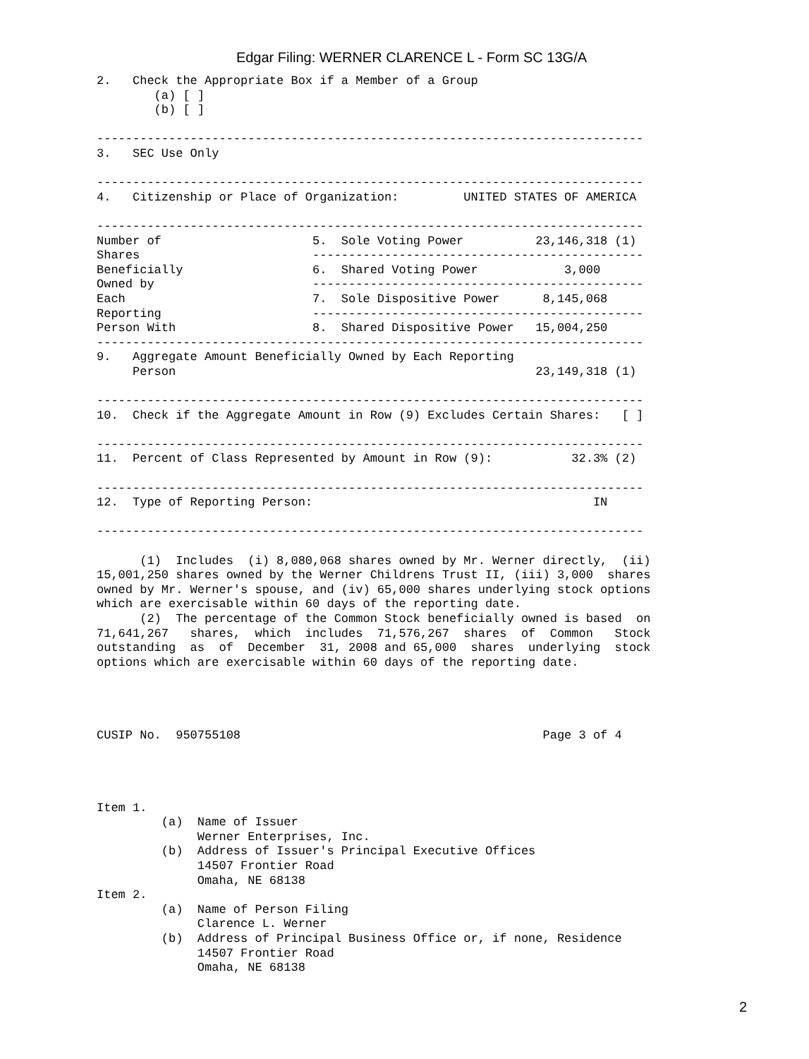Edgar Filing: WERNER CLARENCE L - Form SC 13G/A
2.   Check the Appropriate Box if a Member of a Group
        (a) [ ]
        (b) [ ]

----------------------------------------------------------------------------
3.   SEC Use Only

----------------------------------------------------------------------------
4.   Citizenship or Place of Organization:         UNITED STATES OF AMERICA

----------------------------------------------------------------------------
Number of                     5.  Sole Voting Power          23,146,318 (1)
Shares                        ----------------------------------------------
Beneficially                  6.  Shared Voting Power            3,000
Owned by                      ----------------------------------------------
Each                          7.  Sole Dispositive Power      8,145,068
Reporting                     ----------------------------------------------
Person With                   8.  Shared Dispositive Power   15,004,250
----------------------------------------------------------------------------
9.   Aggregate Amount Beneficially Owned by Each Reporting
     Person                                                  23,149,318 (1)

----------------------------------------------------------------------------
10.  Check if the Aggregate Amount in Row (9) Excludes Certain Shares:   [ ]

----------------------------------------------------------------------------
11.  Percent of Class Represented by Amount in Row (9):           32.3% (2)

----------------------------------------------------------------------------
12.  Type of Reporting Person:                                       IN

----------------------------------------------------------------------------

      (1)  Includes  (i) 8,080,068 shares owned by Mr. Werner directly,  (ii)
15,001,250 shares owned by the Werner Childrens Trust II, (iii) 3,000  shares
owned by Mr. Werner's spouse, and (iv) 65,000 shares underlying stock options
which are exercisable within 60 days of the reporting date.
      (2)  The percentage of the Common Stock beneficially owned is based  on
71,641,267   shares,  which  includes  71,576,267  shares  of  Common   Stock
outstanding  as  of  December  31, 2008 and 65,000  shares  underlying  stock
options which are exercisable within 60 days of the reporting date.




CUSIP No.  950755108                                          Page 3 of 4




Item 1.
         (a)  Name of Issuer
              Werner Enterprises, Inc.
         (b)  Address of Issuer's Principal Executive Offices
              14507 Frontier Road
              Omaha, NE 68138
Item 2.
         (a)  Name of Person Filing
              Clarence L. Werner
         (b)  Address of Principal Business Office or, if none, Residence
              14507 Frontier Road
              Omaha, NE 68138
2